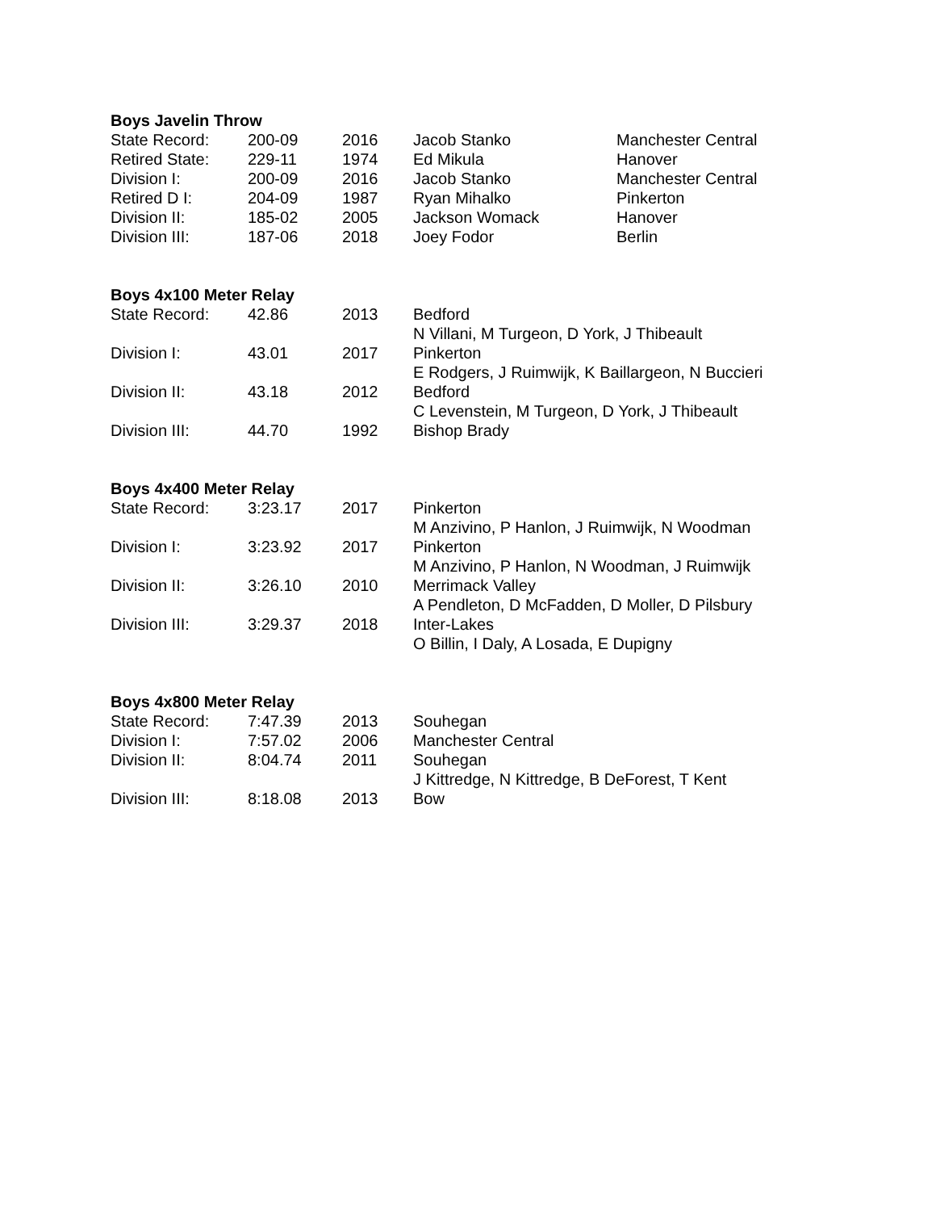| Boys Javelin Throw | | | | |
| --- | --- | --- | --- | --- |
| State Record: | 200-09 | 2016 | Jacob Stanko | Manchester Central |
| Retired State: | 229-11 | 1974 | Ed Mikula | Hanover |
| Division I: | 200-09 | 2016 | Jacob Stanko | Manchester Central |
| Retired D I: | 204-09 | 1987 | Ryan Mihalko | Pinkerton |
| Division II: | 185-02 | 2005 | Jackson Womack | Hanover |
| Division III: | 187-06 | 2018 | Joey Fodor | Berlin |
| Boys 4x100 Meter Relay | | | |
| --- | --- | --- | --- |
| State Record: | 42.86 | 2013 | Bedford |
| | | | N Villani, M Turgeon, D York, J Thibeault |
| Division I: | 43.01 | 2017 | Pinkerton |
| | | | E Rodgers, J Ruimwijk, K Baillargeon, N Buccieri |
| Division II: | 43.18 | 2012 | Bedford |
| | | | C Levenstein, M Turgeon, D York, J Thibeault |
| Division III: | 44.70 | 1992 | Bishop Brady |
| Boys 4x400 Meter Relay | | | |
| --- | --- | --- | --- |
| State Record: | 3:23.17 | 2017 | Pinkerton |
| | | | M Anzivino, P Hanlon, J Ruimwijk, N Woodman |
| Division I: | 3:23.92 | 2017 | Pinkerton |
| | | | M Anzivino, P Hanlon, N Woodman, J Ruimwijk |
| Division II: | 3:26.10 | 2010 | Merrimack Valley |
| | | | A Pendleton, D McFadden, D Moller, D Pilsbury |
| Division III: | 3:29.37 | 2018 | Inter-Lakes |
| | | | O Billin, I Daly, A Losada, E Dupigny |
| Boys 4x800 Meter Relay | | | |
| --- | --- | --- | --- |
| State Record: | 7:47.39 | 2013 | Souhegan |
| Division I: | 7:57.02 | 2006 | Manchester Central |
| Division II: | 8:04.74 | 2011 | Souhegan |
| | | | J Kittredge, N Kittredge, B DeForest, T Kent |
| Division III: | 8:18.08 | 2013 | Bow |